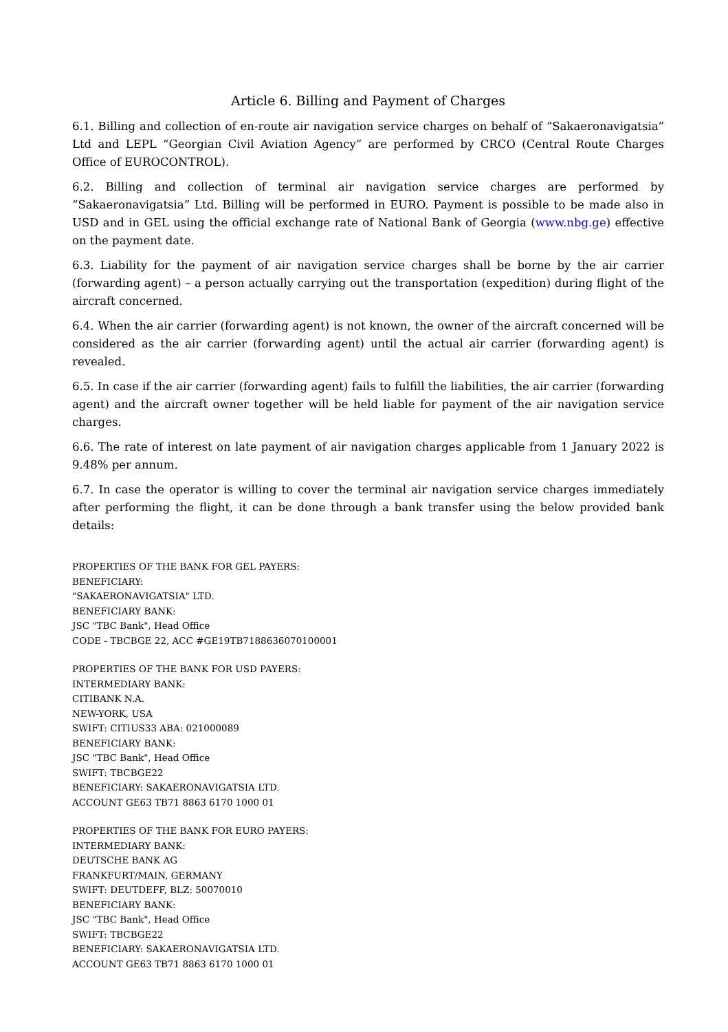Article 6. Billing and Payment of Charges
6.1. Billing and collection of en-route air navigation service charges on behalf of “Sakaeronavigatsia” Ltd and LEPL “Georgian Civil Aviation Agency” are performed by CRCO (Central Route Charges Office of EUROCONTROL).
6.2. Billing and collection of terminal air navigation service charges are performed by “Sakaeronavigatsia” Ltd. Billing will be performed in EURO. Payment is possible to be made also in USD and in GEL using the official exchange rate of National Bank of Georgia (www.nbg.ge) effective on the payment date.
6.3. Liability for the payment of air navigation service charges shall be borne by the air carrier (forwarding agent) – a person actually carrying out the transportation (expedition) during flight of the aircraft concerned.
6.4. When the air carrier (forwarding agent) is not known, the owner of the aircraft concerned will be considered as the air carrier (forwarding agent) until the actual air carrier (forwarding agent) is revealed.
6.5. In case if the air carrier (forwarding agent) fails to fulfill the liabilities, the air carrier (forwarding agent) and the aircraft owner together will be held liable for payment of the air navigation service charges.
6.6. The rate of interest on late payment of air navigation charges applicable from 1 January 2022 is 9.48% per annum.
6.7. In case the operator is willing to cover the terminal air navigation service charges immediately after performing the flight, it can be done through a bank transfer using the below provided bank details:
PROPERTIES OF THE BANK FOR GEL PAYERS:
BENEFICIARY:
"SAKAERONAVIGATSIA" LTD.
BENEFICIARY BANK:
JSC "TBC Bank", Head Office
CODE - TBCBGE 22, ACC #GE19TB7188636070100001
PROPERTIES OF THE BANK FOR USD PAYERS:
INTERMEDIARY BANK:
CITIBANK N.A.
NEW-YORK, USA
SWIFT: CITIUS33 ABA: 021000089
BENEFICIARY BANK:
JSC "TBC Bank", Head Office
SWIFT: TBCBGE22
BENEFICIARY: SAKAERONAVIGATSIA LTD.
ACCOUNT GE63 TB71 8863 6170 1000 01
PROPERTIES OF THE BANK FOR EURO PAYERS:
INTERMEDIARY BANK:
DEUTSCHE BANK AG
FRANKFURT/MAIN, GERMANY
SWIFT: DEUTDEFF, BLZ: 50070010
BENEFICIARY BANK:
JSC "TBC Bank", Head Office
SWIFT: TBCBGE22
BENEFICIARY: SAKAERONAVIGATSIA LTD.
ACCOUNT GE63 TB71 8863 6170 1000 01